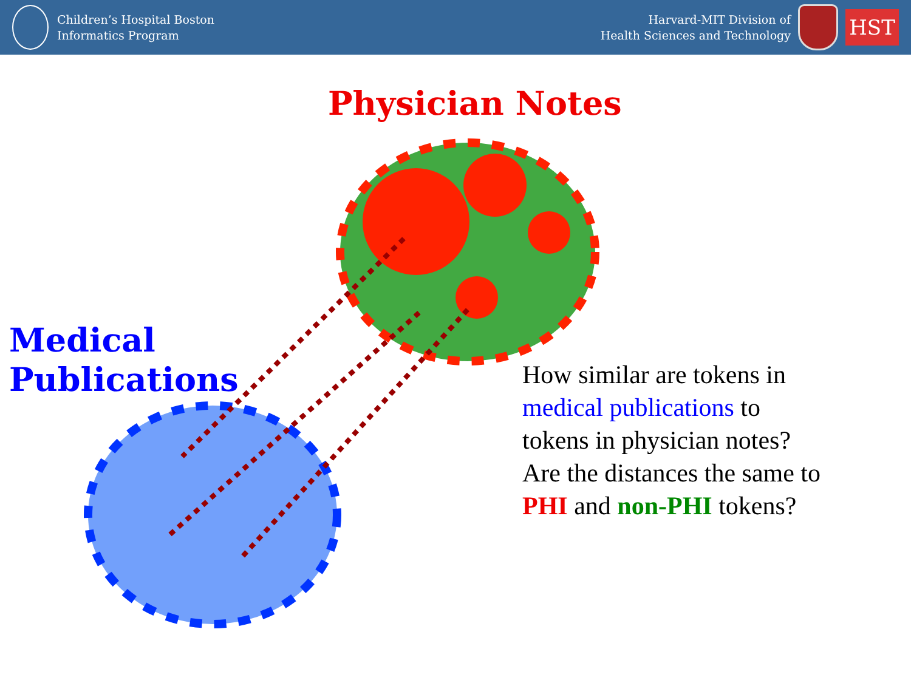Children’s Hospital Boston
Informatics Program
Harvard-MIT Division of
Health Sciences and Technology
HST
Physician Notes
Medical
Publications
How similar are tokens in
medical publications to
tokens in physician notes?
Are the distances the same to
PHI and non-PHI tokens?